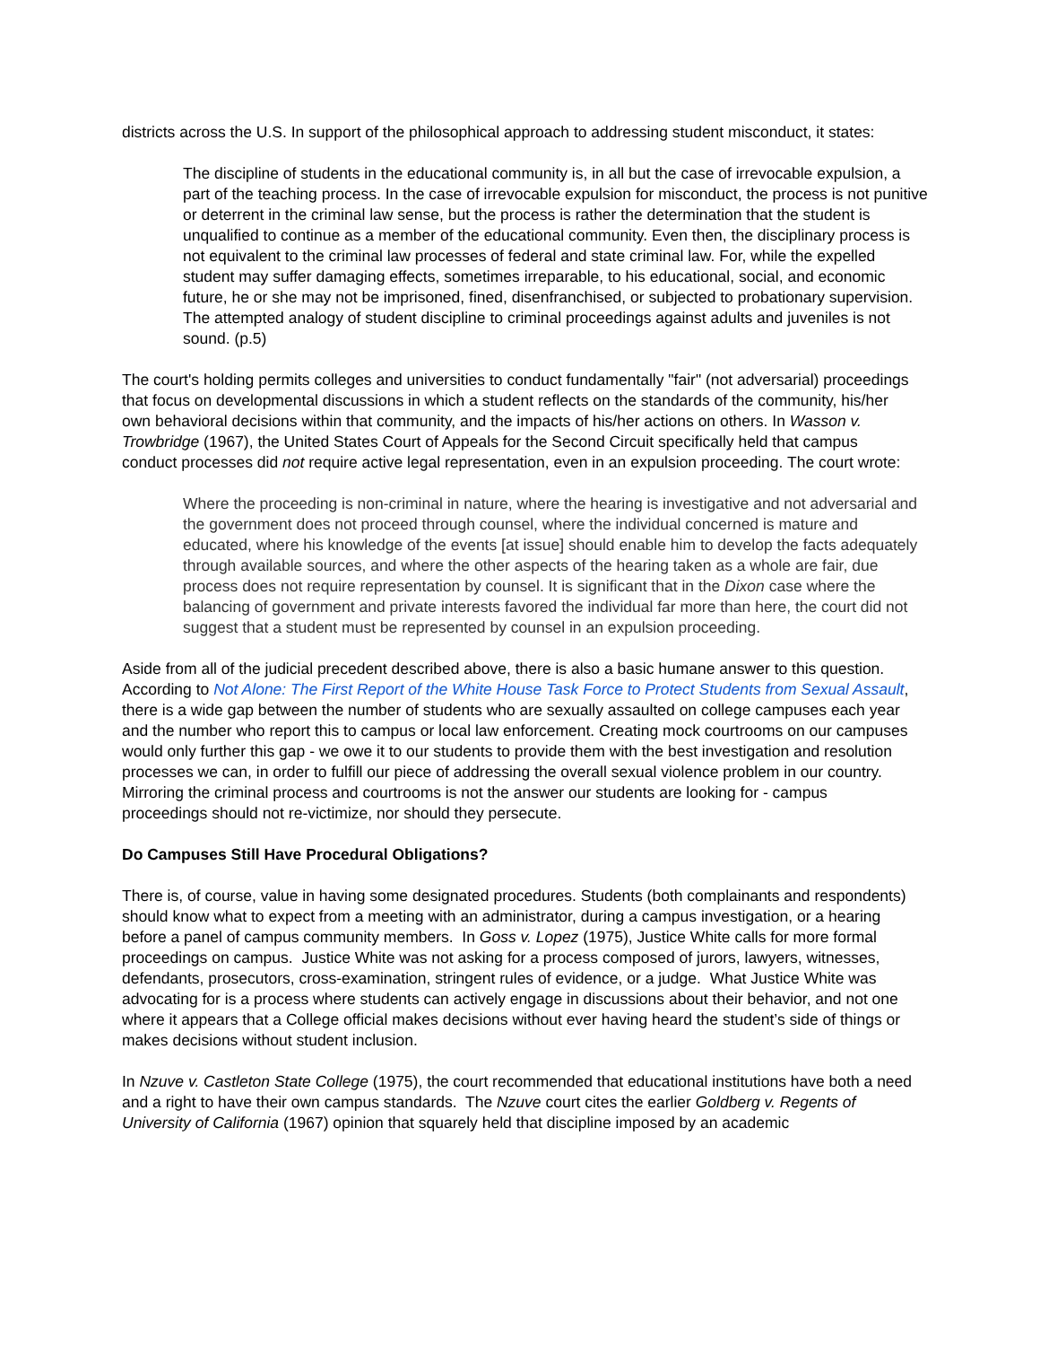districts across the U.S. In support of the philosophical approach to addressing student misconduct, it states:
The discipline of students in the educational community is, in all but the case of irrevocable expulsion, a part of the teaching process. In the case of irrevocable expulsion for misconduct, the process is not punitive or deterrent in the criminal law sense, but the process is rather the determination that the student is unqualified to continue as a member of the educational community. Even then, the disciplinary process is not equivalent to the criminal law processes of federal and state criminal law. For, while the expelled student may suffer damaging effects, sometimes irreparable, to his educational, social, and economic future, he or she may not be imprisoned, fined, disenfranchised, or subjected to probationary supervision. The attempted analogy of student discipline to criminal proceedings against adults and juveniles is not sound. (p.5)
The court's holding permits colleges and universities to conduct fundamentally "fair" (not adversarial) proceedings that focus on developmental discussions in which a student reflects on the standards of the community, his/her own behavioral decisions within that community, and the impacts of his/her actions on others. In Wasson v. Trowbridge (1967), the United States Court of Appeals for the Second Circuit specifically held that campus conduct processes did not require active legal representation, even in an expulsion proceeding. The court wrote:
Where the proceeding is non-criminal in nature, where the hearing is investigative and not adversarial and the government does not proceed through counsel, where the individual concerned is mature and educated, where his knowledge of the events [at issue] should enable him to develop the facts adequately through available sources, and where the other aspects of the hearing taken as a whole are fair, due process does not require representation by counsel. It is significant that in the Dixon case where the balancing of government and private interests favored the individual far more than here, the court did not suggest that a student must be represented by counsel in an expulsion proceeding.
Aside from all of the judicial precedent described above, there is also a basic humane answer to this question. According to Not Alone: The First Report of the White House Task Force to Protect Students from Sexual Assault, there is a wide gap between the number of students who are sexually assaulted on college campuses each year and the number who report this to campus or local law enforcement. Creating mock courtrooms on our campuses would only further this gap - we owe it to our students to provide them with the best investigation and resolution processes we can, in order to fulfill our piece of addressing the overall sexual violence problem in our country. Mirroring the criminal process and courtrooms is not the answer our students are looking for - campus proceedings should not re-victimize, nor should they persecute.
Do Campuses Still Have Procedural Obligations?
There is, of course, value in having some designated procedures. Students (both complainants and respondents) should know what to expect from a meeting with an administrator, during a campus investigation, or a hearing before a panel of campus community members. In Goss v. Lopez (1975), Justice White calls for more formal proceedings on campus. Justice White was not asking for a process composed of jurors, lawyers, witnesses, defendants, prosecutors, cross-examination, stringent rules of evidence, or a judge. What Justice White was advocating for is a process where students can actively engage in discussions about their behavior, and not one where it appears that a College official makes decisions without ever having heard the student’s side of things or makes decisions without student inclusion.
In Nzuve v. Castleton State College (1975), the court recommended that educational institutions have both a need and a right to have their own campus standards. The Nzuve court cites the earlier Goldberg v. Regents of University of California (1967) opinion that squarely held that discipline imposed by an academic